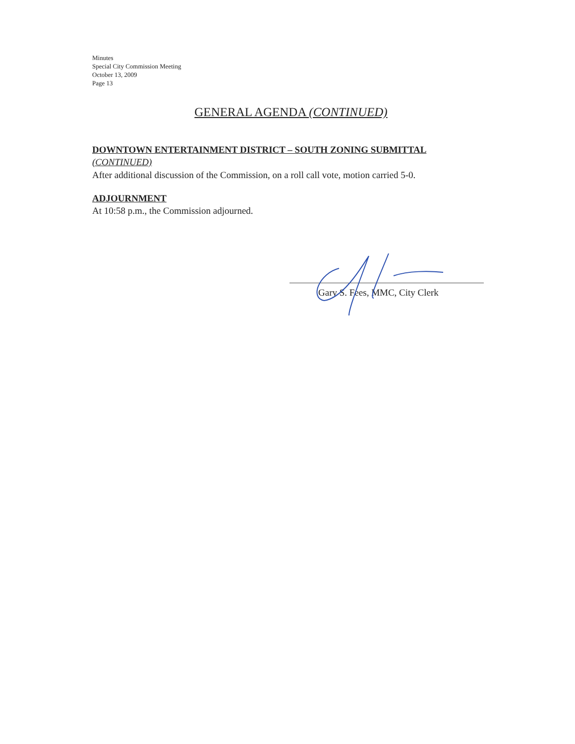Minutes
Special City Commission Meeting
October 13, 2009
Page 13
GENERAL AGENDA (CONTINUED)
DOWNTOWN ENTERTAINMENT DISTRICT – SOUTH ZONING SUBMITTAL
(CONTINUED)
After additional discussion of the Commission, on a roll call vote, motion carried 5-0.
ADJOURNMENT
At 10:58 p.m., the Commission adjourned.
Gary S. Fees, MMC, City Clerk